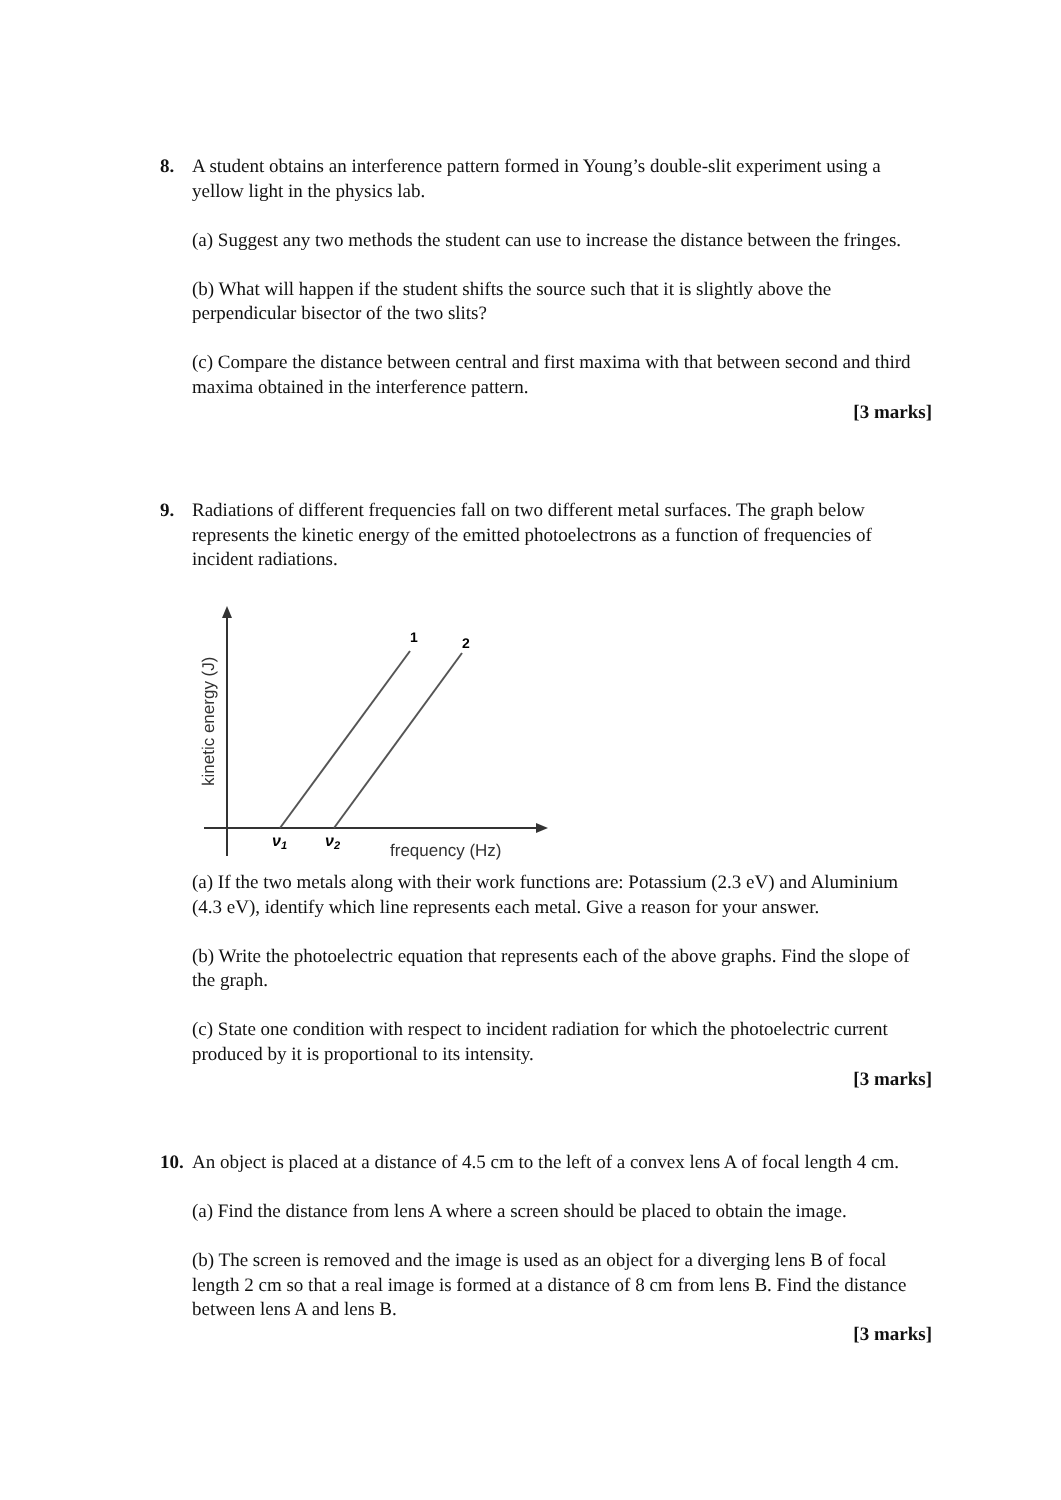8.
A student obtains an interference pattern formed in Young’s double-slit experiment using a yellow light in the physics lab.
(a) Suggest any two methods the student can use to increase the distance between the fringes.
(b) What will happen if the student shifts the source such that it is slightly above the perpendicular bisector of the two slits?
(c) Compare the distance between central and first maxima with that between second and third maxima obtained in the interference pattern.
[3 marks]
9.
Radiations of different frequencies fall on two different metal surfaces. The graph below represents the kinetic energy of the emitted photoelectrons as a function of frequencies of incident radiations.
1
2
ν1
ν2
frequency (Hz)
kinetic energy (J)
(a) If the two metals along with their work functions are: Potassium (2.3 eV) and Aluminium (4.3 eV), identify which line represents each metal. Give a reason for your answer.
(b) Write the photoelectric equation that represents each of the above graphs. Find the slope of the graph.
(c) State one condition with respect to incident radiation for which the photoelectric current produced by it is proportional to its intensity.
[3 marks]
10.
An object is placed at a distance of 4.5 cm to the left of a convex lens A of focal length 4 cm.
(a) Find the distance from lens A where a screen should be placed to obtain the image.
(b) The screen is removed and the image is used as an object for a diverging lens B of focal length 2 cm so that a real image is formed at a distance of 8 cm from lens B. Find the distance between lens A and lens B.
[3 marks]